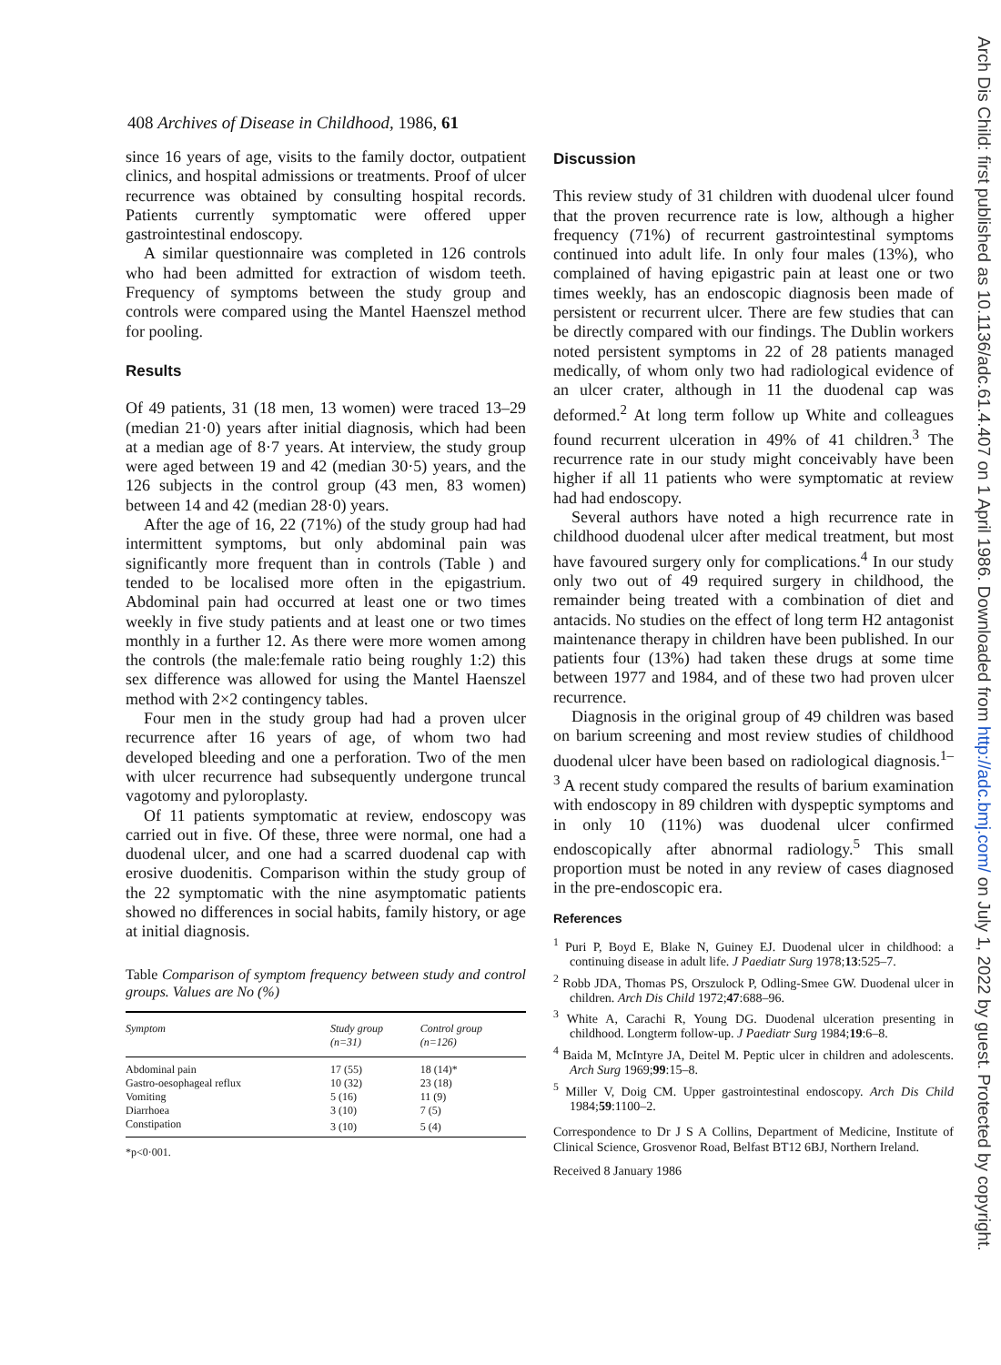408 Archives of Disease in Childhood, 1986, 61
since 16 years of age, visits to the family doctor, outpatient clinics, and hospital admissions or treatments. Proof of ulcer recurrence was obtained by consulting hospital records. Patients currently symptomatic were offered upper gastrointestinal endoscopy.
A similar questionnaire was completed in 126 controls who had been admitted for extraction of wisdom teeth. Frequency of symptoms between the study group and controls were compared using the Mantel Haenszel method for pooling.
Results
Of 49 patients, 31 (18 men, 13 women) were traced 13–29 (median 21·0) years after initial diagnosis, which had been at a median age of 8·7 years. At interview, the study group were aged between 19 and 42 (median 30·5) years, and the 126 subjects in the control group (43 men, 83 women) between 14 and 42 (median 28·0) years.
After the age of 16, 22 (71%) of the study group had had intermittent symptoms, but only abdominal pain was significantly more frequent than in controls (Table ) and tended to be localised more often in the epigastrium. Abdominal pain had occurred at least one or two times weekly in five study patients and at least one or two times monthly in a further 12. As there were more women among the controls (the male:female ratio being roughly 1:2) this sex difference was allowed for using the Mantel Haenszel method with 2×2 contingency tables.
Four men in the study group had had a proven ulcer recurrence after 16 years of age, of whom two had developed bleeding and one a perforation. Two of the men with ulcer recurrence had subsequently undergone truncal vagotomy and pyloroplasty.
Of 11 patients symptomatic at review, endoscopy was carried out in five. Of these, three were normal, one had a duodenal ulcer, and one had a scarred duodenal cap with erosive duodenitis. Comparison within the study group of the 22 symptomatic with the nine asymptomatic patients showed no differences in social habits, family history, or age at initial diagnosis.
Table Comparison of symptom frequency between study and control groups. Values are No (%)
| Symptom | Study group (n=31) | Control group (n=126) |
| --- | --- | --- |
| Abdominal pain | 17 (55) | 18 (14)* |
| Gastro-oesophageal reflux | 10 (32) | 23 (18) |
| Vomiting | 5 (16) | 11 (9) |
| Diarrhoea | 3 (10) | 7 (5) |
| Constipation | 3 (10) | 5 (4) |
*p<0·001.
Discussion
This review study of 31 children with duodenal ulcer found that the proven recurrence rate is low, although a higher frequency (71%) of recurrent gastrointestinal symptoms continued into adult life. In only four males (13%), who complained of having epigastric pain at least one or two times weekly, has an endoscopic diagnosis been made of persistent or recurrent ulcer. There are few studies that can be directly compared with our findings. The Dublin workers noted persistent symptoms in 22 of 28 patients managed medically, of whom only two had radiological evidence of an ulcer crater, although in 11 the duodenal cap was deformed.<sup>2</sup> At long term follow up White and colleagues found recurrent ulceration in 49% of 41 children.<sup>3</sup> The recurrence rate in our study might conceivably have been higher if all 11 patients who were symptomatic at review had had endoscopy.
Several authors have noted a high recurrence rate in childhood duodenal ulcer after medical treatment, but most have favoured surgery only for complications.<sup>4</sup> In our study only two out of 49 required surgery in childhood, the remainder being treated with a combination of diet and antacids. No studies on the effect of long term H2 antagonist maintenance therapy in children have been published. In our patients four (13%) had taken these drugs at some time between 1977 and 1984, and of these two had proven ulcer recurrence.
Diagnosis in the original group of 49 children was based on barium screening and most review studies of childhood duodenal ulcer have been based on radiological diagnosis.<sup>1–3</sup> A recent study compared the results of barium examination with endoscopy in 89 children with dyspeptic symptoms and in only 10 (11%) was duodenal ulcer confirmed endoscopically after abnormal radiology.<sup>5</sup> This small proportion must be noted in any review of cases diagnosed in the pre-endoscopic era.
References
<sup>1</sup> Puri P, Boyd E, Blake N, Guiney EJ. Duodenal ulcer in childhood: a continuing disease in adult life. J Paediatr Surg 1978;13:525–7.
<sup>2</sup> Robb JDA, Thomas PS, Orszulock P, Odling-Smee GW. Duodenal ulcer in children. Arch Dis Child 1972;47:688–96.
<sup>3</sup> White A, Carachi R, Young DG. Duodenal ulceration presenting in childhood. Longterm follow-up. J Paediatr Surg 1984;19:6–8.
<sup>4</sup> Baida M, McIntyre JA, Deitel M. Peptic ulcer in children and adolescents. Arch Surg 1969;99:15–8.
<sup>5</sup> Miller V, Doig CM. Upper gastrointestinal endoscopy. Arch Dis Child 1984;59:1100–2.
Correspondence to Dr J S A Collins, Department of Medicine, Institute of Clinical Science, Grosvenor Road, Belfast BT12 6BJ, Northern Ireland.
Received 8 January 1986
Arch Dis Child: first published as 10.1136/adc.61.4.407 on 1 April 1986. Downloaded from http://adc.bmj.com/ on July 1, 2022 by guest. Protected by copyright.